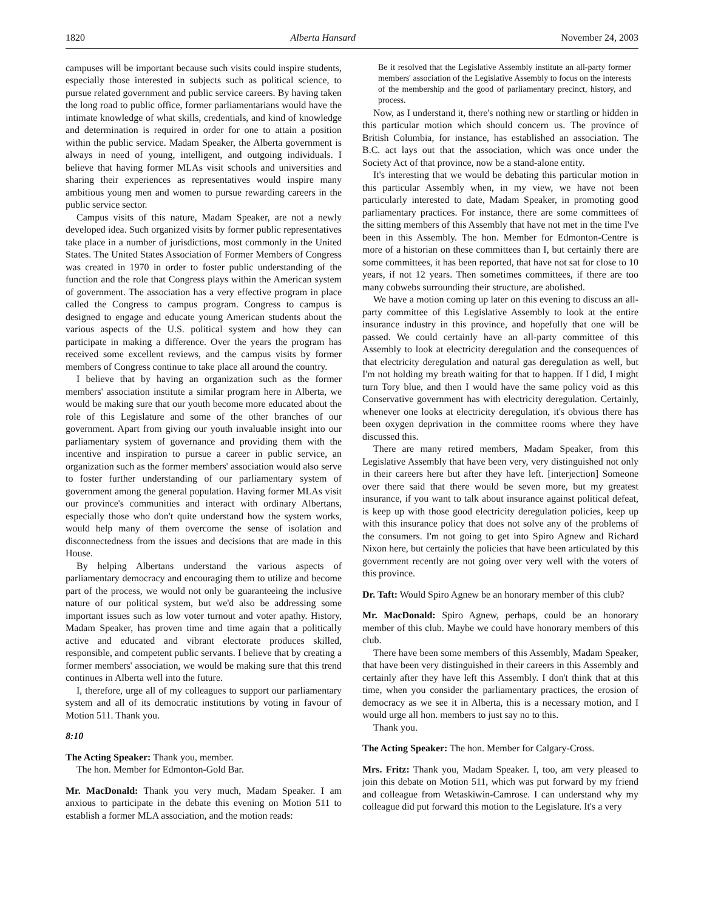1820 Alberta Hansard November 24, 2003
campuses will be important because such visits could inspire students, especially those interested in subjects such as political science, to pursue related government and public service careers. By having taken the long road to public office, former parliamentarians would have the intimate knowledge of what skills, credentials, and kind of knowledge and determination is required in order for one to attain a position within the public service. Madam Speaker, the Alberta government is always in need of young, intelligent, and outgoing individuals. I believe that having former MLAs visit schools and universities and sharing their experiences as representatives would inspire many ambitious young men and women to pursue rewarding careers in the public service sector.
Campus visits of this nature, Madam Speaker, are not a newly developed idea. Such organized visits by former public representatives take place in a number of jurisdictions, most commonly in the United States. The United States Association of Former Members of Congress was created in 1970 in order to foster public understanding of the function and the role that Congress plays within the American system of government. The association has a very effective program in place called the Congress to campus program. Congress to campus is designed to engage and educate young American students about the various aspects of the U.S. political system and how they can participate in making a difference. Over the years the program has received some excellent reviews, and the campus visits by former members of Congress continue to take place all around the country.
I believe that by having an organization such as the former members' association institute a similar program here in Alberta, we would be making sure that our youth become more educated about the role of this Legislature and some of the other branches of our government. Apart from giving our youth invaluable insight into our parliamentary system of governance and providing them with the incentive and inspiration to pursue a career in public service, an organization such as the former members' association would also serve to foster further understanding of our parliamentary system of government among the general population. Having former MLAs visit our province's communities and interact with ordinary Albertans, especially those who don't quite understand how the system works, would help many of them overcome the sense of isolation and disconnectedness from the issues and decisions that are made in this House.
By helping Albertans understand the various aspects of parliamentary democracy and encouraging them to utilize and become part of the process, we would not only be guaranteeing the inclusive nature of our political system, but we'd also be addressing some important issues such as low voter turnout and voter apathy. History, Madam Speaker, has proven time and time again that a politically active and educated and vibrant electorate produces skilled, responsible, and competent public servants. I believe that by creating a former members' association, we would be making sure that this trend continues in Alberta well into the future.
I, therefore, urge all of my colleagues to support our parliamentary system and all of its democratic institutions by voting in favour of Motion 511. Thank you.
8:10
The Acting Speaker: Thank you, member.
The hon. Member for Edmonton-Gold Bar.
Mr. MacDonald: Thank you very much, Madam Speaker. I am anxious to participate in the debate this evening on Motion 511 to establish a former MLA association, and the motion reads:
Be it resolved that the Legislative Assembly institute an all-party former members' association of the Legislative Assembly to focus on the interests of the membership and the good of parliamentary precinct, history, and process.
Now, as I understand it, there's nothing new or startling or hidden in this particular motion which should concern us. The province of British Columbia, for instance, has established an association. The B.C. act lays out that the association, which was once under the Society Act of that province, now be a stand-alone entity.
It's interesting that we would be debating this particular motion in this particular Assembly when, in my view, we have not been particularly interested to date, Madam Speaker, in promoting good parliamentary practices. For instance, there are some committees of the sitting members of this Assembly that have not met in the time I've been in this Assembly. The hon. Member for Edmonton-Centre is more of a historian on these committees than I, but certainly there are some committees, it has been reported, that have not sat for close to 10 years, if not 12 years. Then sometimes committees, if there are too many cobwebs surrounding their structure, are abolished.
We have a motion coming up later on this evening to discuss an all-party committee of this Legislative Assembly to look at the entire insurance industry in this province, and hopefully that one will be passed. We could certainly have an all-party committee of this Assembly to look at electricity deregulation and the consequences of that electricity deregulation and natural gas deregulation as well, but I'm not holding my breath waiting for that to happen. If I did, I might turn Tory blue, and then I would have the same policy void as this Conservative government has with electricity deregulation. Certainly, whenever one looks at electricity deregulation, it's obvious there has been oxygen deprivation in the committee rooms where they have discussed this.
There are many retired members, Madam Speaker, from this Legislative Assembly that have been very, very distinguished not only in their careers here but after they have left. [interjection] Someone over there said that there would be seven more, but my greatest insurance, if you want to talk about insurance against political defeat, is keep up with those good electricity deregulation policies, keep up with this insurance policy that does not solve any of the problems of the consumers. I'm not going to get into Spiro Agnew and Richard Nixon here, but certainly the policies that have been articulated by this government recently are not going over very well with the voters of this province.
Dr. Taft: Would Spiro Agnew be an honorary member of this club?
Mr. MacDonald: Spiro Agnew, perhaps, could be an honorary member of this club. Maybe we could have honorary members of this club.
There have been some members of this Assembly, Madam Speaker, that have been very distinguished in their careers in this Assembly and certainly after they have left this Assembly. I don't think that at this time, when you consider the parliamentary practices, the erosion of democracy as we see it in Alberta, this is a necessary motion, and I would urge all hon. members to just say no to this.
Thank you.
The Acting Speaker: The hon. Member for Calgary-Cross.
Mrs. Fritz: Thank you, Madam Speaker. I, too, am very pleased to join this debate on Motion 511, which was put forward by my friend and colleague from Wetaskiwin-Camrose. I can understand why my colleague did put forward this motion to the Legislature. It's a very